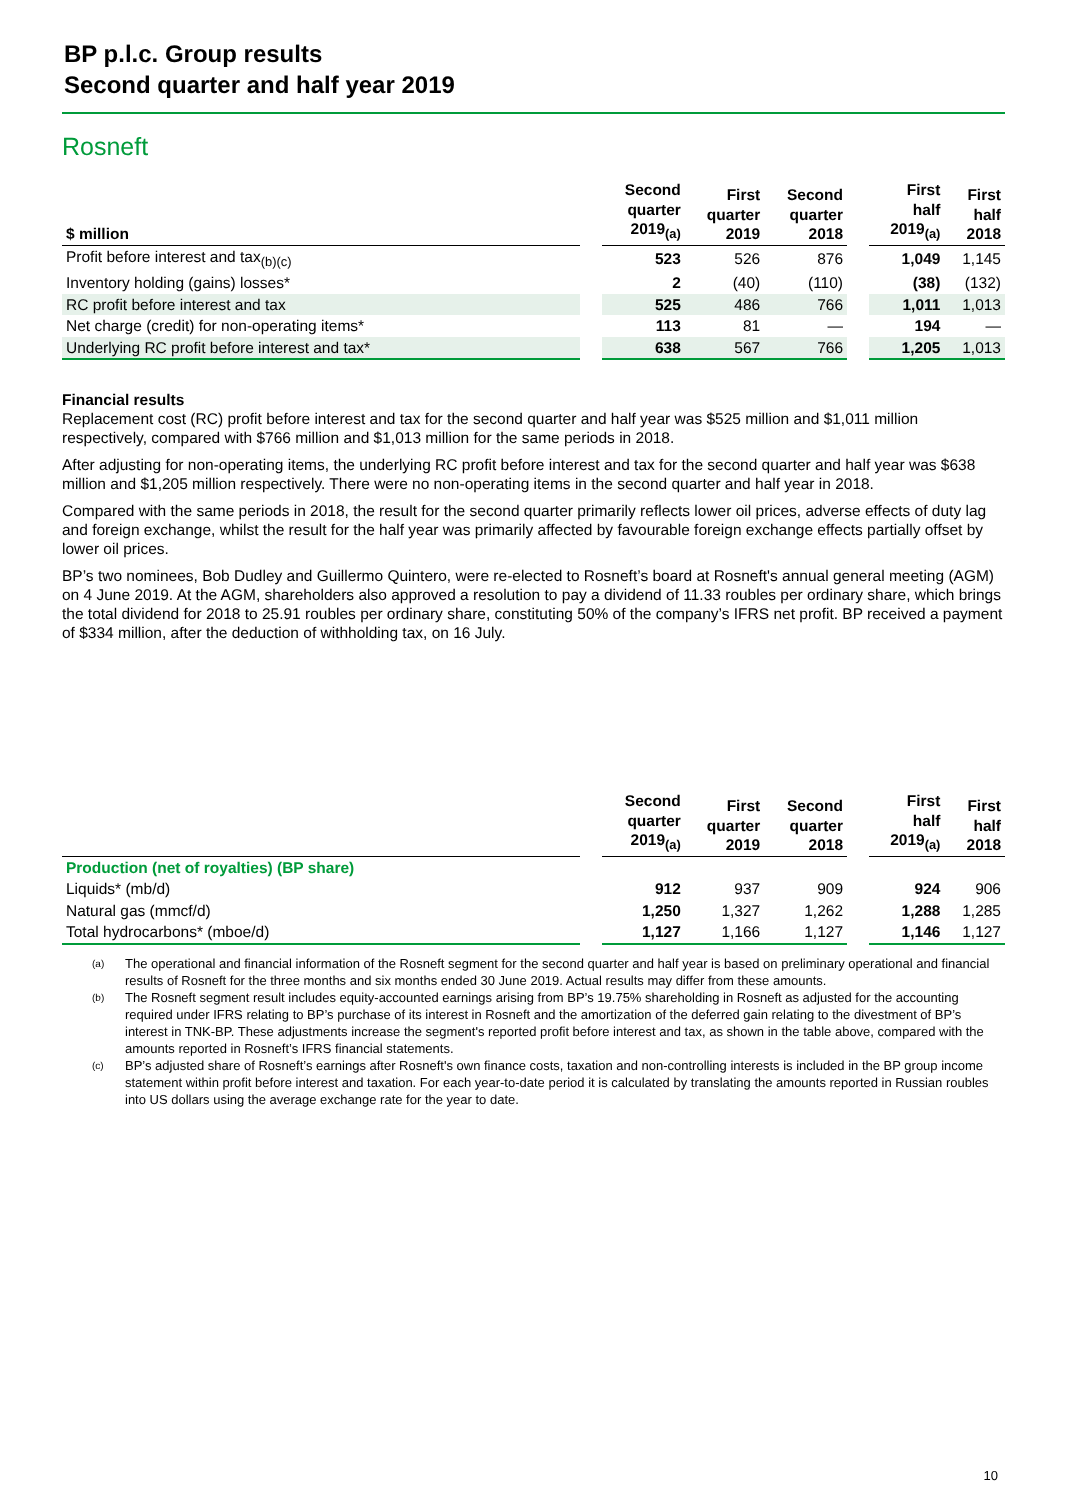BP p.l.c. Group results
Second quarter and half year 2019
Rosneft
| $ million | | Second quarter 2019<sub>(a)</sub> | First quarter 2019 | Second quarter 2018 | | First half 2019<sub>(a)</sub> | First half 2018 |
| --- | --- | --- | --- | --- | --- | --- | --- |
| Profit before interest and tax<sub>(b)(c)</sub> | | 523 | 526 | 876 | | 1,049 | 1,145 |
| Inventory holding (gains) losses* | | 2 | (40) | (110) | | (38) | (132) |
| RC profit before interest and tax | | 525 | 486 | 766 | | 1,011 | 1,013 |
| Net charge (credit) for non-operating items* | | 113 | 81 | — | | 194 | — |
| Underlying RC profit before interest and tax* | | 638 | 567 | 766 | | 1,205 | 1,013 |
Financial results
Replacement cost (RC) profit before interest and tax for the second quarter and half year was $525 million and $1,011 million respectively, compared with $766 million and $1,013 million for the same periods in 2018.
After adjusting for non-operating items, the underlying RC profit before interest and tax for the second quarter and half year was $638 million and $1,205 million respectively. There were no non-operating items in the second quarter and half year in 2018.
Compared with the same periods in 2018, the result for the second quarter primarily reflects lower oil prices, adverse effects of duty lag and foreign exchange, whilst the result for the half year was primarily affected by favourable foreign exchange effects partially offset by lower oil prices.
BP’s two nominees, Bob Dudley and Guillermo Quintero, were re-elected to Rosneft’s board at Rosneft's annual general meeting (AGM) on 4 June 2019. At the AGM, shareholders also approved a resolution to pay a dividend of 11.33 roubles per ordinary share, which brings the total dividend for 2018 to 25.91 roubles per ordinary share, constituting 50% of the company’s IFRS net profit. BP received a payment of $334 million, after the deduction of withholding tax, on 16 July.
| | | Second quarter 2019<sub>(a)</sub> | First quarter 2019 | Second quarter 2018 | | First half 2019<sub>(a)</sub> | First half 2018 |
| --- | --- | --- | --- | --- | --- | --- | --- |
| Production (net of royalties) (BP share) | | | | | | | |
| Liquids* (mb/d) | | 912 | 937 | 909 | | 924 | 906 |
| Natural gas (mmcf/d) | | 1,250 | 1,327 | 1,262 | | 1,288 | 1,285 |
| Total hydrocarbons* (mboe/d) | | 1,127 | 1,166 | 1,127 | | 1,146 | 1,127 |
(a) The operational and financial information of the Rosneft segment for the second quarter and half year is based on preliminary operational and financial results of Rosneft for the three months and six months ended 30 June 2019. Actual results may differ from these amounts.
(b) The Rosneft segment result includes equity-accounted earnings arising from BP’s 19.75% shareholding in Rosneft as adjusted for the accounting required under IFRS relating to BP’s purchase of its interest in Rosneft and the amortization of the deferred gain relating to the divestment of BP’s interest in TNK-BP. These adjustments increase the segment's reported profit before interest and tax, as shown in the table above, compared with the amounts reported in Rosneft’s IFRS financial statements.
(c) BP’s adjusted share of Rosneft’s earnings after Rosneft's own finance costs, taxation and non-controlling interests is included in the BP group income statement within profit before interest and taxation. For each year-to-date period it is calculated by translating the amounts reported in Russian roubles into US dollars using the average exchange rate for the year to date.
10